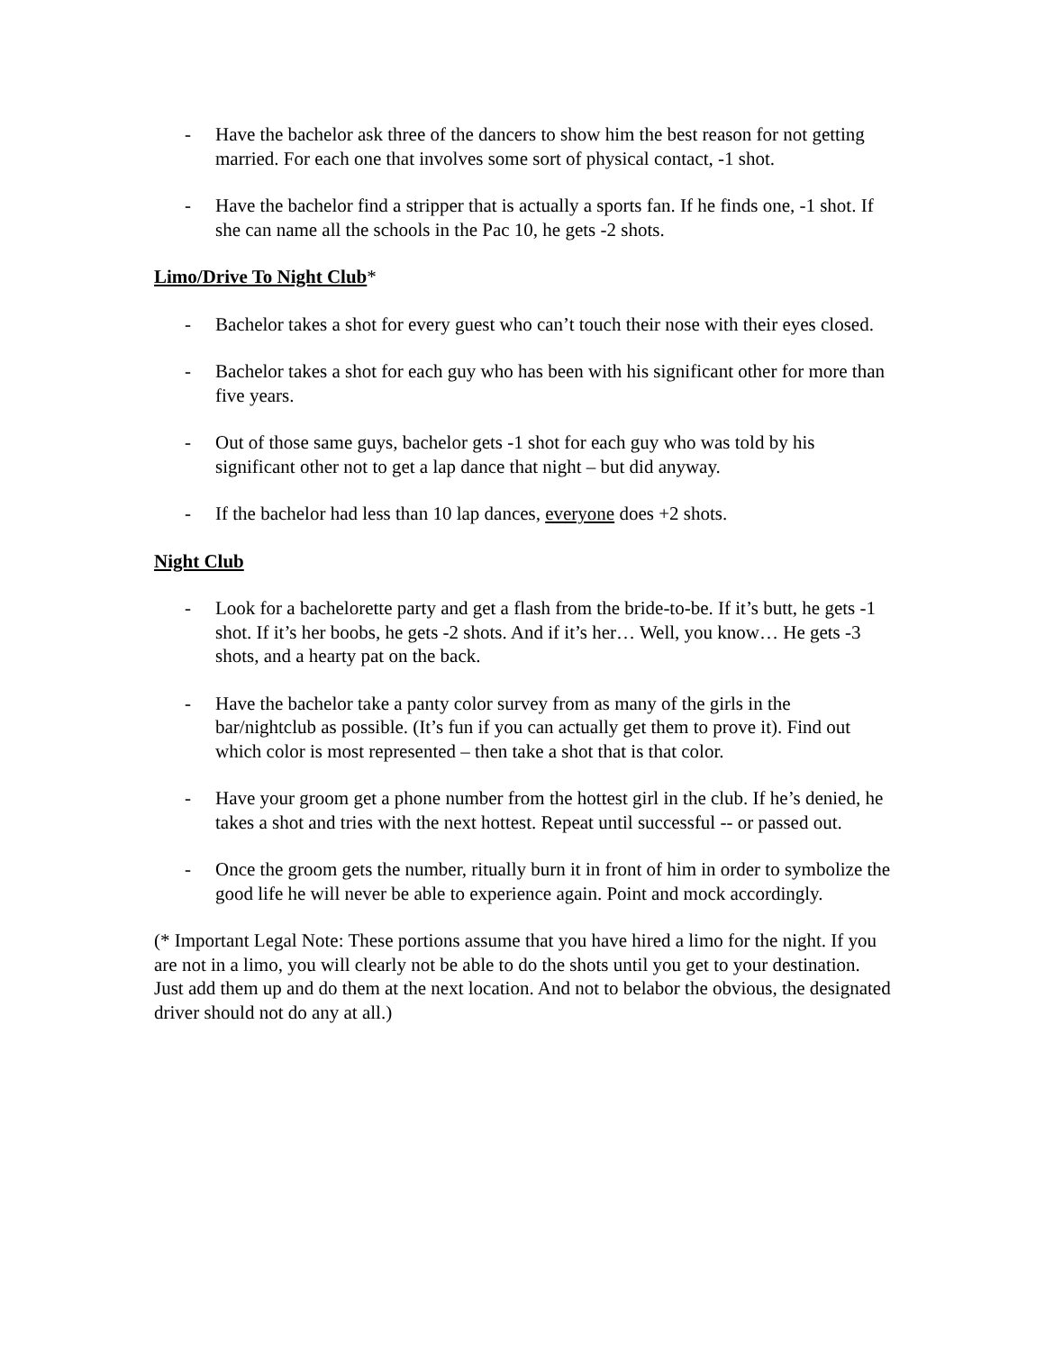- Have the bachelor ask three of the dancers to show him the best reason for not getting married. For each one that involves some sort of physical contact, -1 shot.
- Have the bachelor find a stripper that is actually a sports fan. If he finds one, -1 shot. If she can name all the schools in the Pac 10, he gets -2 shots.
Limo/Drive To Night Club*
- Bachelor takes a shot for every guest who can’t touch their nose with their eyes closed.
- Bachelor takes a shot for each guy who has been with his significant other for more than five years.
- Out of those same guys, bachelor gets -1 shot for each guy who was told by his significant other not to get a lap dance that night – but did anyway.
- If the bachelor had less than 10 lap dances, everyone does +2 shots.
Night Club
- Look for a bachelorette party and get a flash from the bride-to-be. If it’s butt, he gets -1 shot. If it’s her boobs, he gets -2 shots. And if it’s her… Well, you know… He gets -3 shots, and a hearty pat on the back.
- Have the bachelor take a panty color survey from as many of the girls in the bar/nightclub as possible. (It’s fun if you can actually get them to prove it). Find out which color is most represented – then take a shot that is that color.
- Have your groom get a phone number from the hottest girl in the club. If he’s denied, he takes a shot and tries with the next hottest. Repeat until successful -- or passed out.
- Once the groom gets the number, ritually burn it in front of him in order to symbolize the good life he will never be able to experience again. Point and mock accordingly.
(* Important Legal Note: These portions assume that you have hired a limo for the night. If you are not in a limo, you will clearly not be able to do the shots until you get to your destination. Just add them up and do them at the next location. And not to belabor the obvious, the designated driver should not do any at all.)